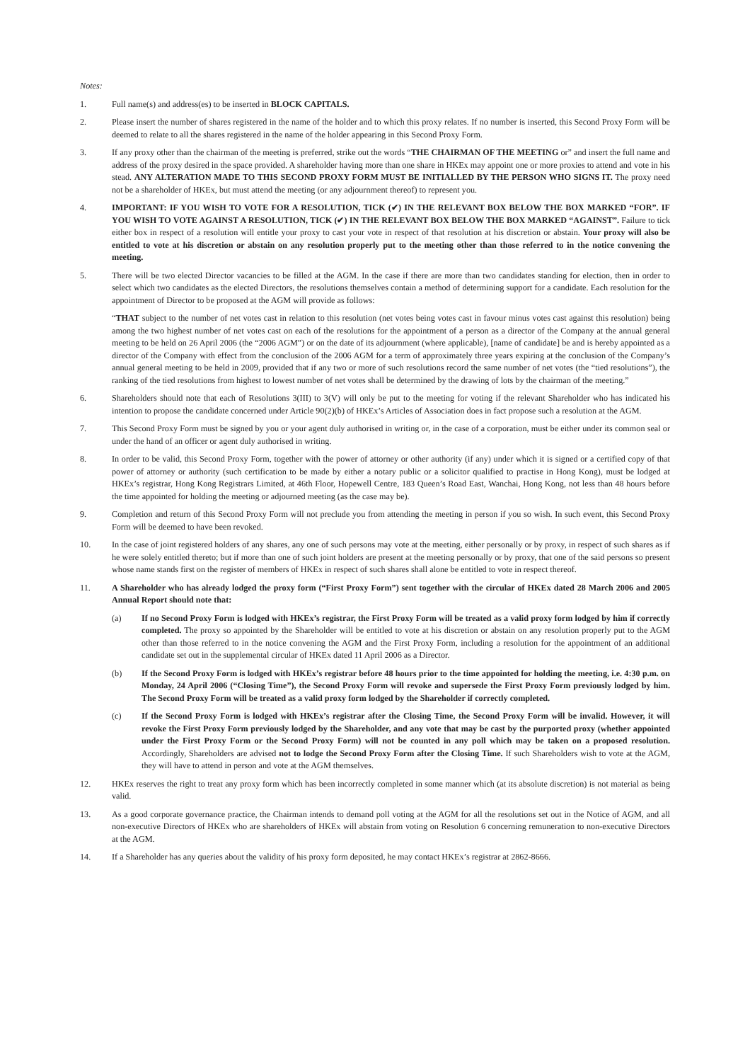Notes:
1. Full name(s) and address(es) to be inserted in BLOCK CAPITALS.
2. Please insert the number of shares registered in the name of the holder and to which this proxy relates. If no number is inserted, this Second Proxy Form will be deemed to relate to all the shares registered in the name of the holder appearing in this Second Proxy Form.
3. If any proxy other than the chairman of the meeting is preferred, strike out the words “THE CHAIRMAN OF THE MEETING or” and insert the full name and address of the proxy desired in the space provided. A shareholder having more than one share in HKEx may appoint one or more proxies to attend and vote in his stead. ANY ALTERATION MADE TO THIS SECOND PROXY FORM MUST BE INITIALLED BY THE PERSON WHO SIGNS IT. The proxy need not be a shareholder of HKEx, but must attend the meeting (or any adjournment thereof) to represent you.
4. IMPORTANT: IF YOU WISH TO VOTE FOR A RESOLUTION, TICK (✔) IN THE RELEVANT BOX BELOW THE BOX MARKED “FOR”. IF YOU WISH TO VOTE AGAINST A RESOLUTION, TICK (✔) IN THE RELEVANT BOX BELOW THE BOX MARKED “AGAINST”. Failure to tick either box in respect of a resolution will entitle your proxy to cast your vote in respect of that resolution at his discretion or abstain. Your proxy will also be entitled to vote at his discretion or abstain on any resolution properly put to the meeting other than those referred to in the notice convening the meeting.
5. There will be two elected Director vacancies to be filled at the AGM. In the case if there are more than two candidates standing for election, then in order to select which two candidates as the elected Directors, the resolutions themselves contain a method of determining support for a candidate. Each resolution for the appointment of Director to be proposed at the AGM will provide as follows:
“THAT subject to the number of net votes cast in relation to this resolution (net votes being votes cast in favour minus votes cast against this resolution) being among the two highest number of net votes cast on each of the resolutions for the appointment of a person as a director of the Company at the annual general meeting to be held on 26 April 2006 (the “2006 AGM”) or on the date of its adjournment (where applicable), [name of candidate] be and is hereby appointed as a director of the Company with effect from the conclusion of the 2006 AGM for a term of approximately three years expiring at the conclusion of the Company’s annual general meeting to be held in 2009, provided that if any two or more of such resolutions record the same number of net votes (the “tied resolutions”), the ranking of the tied resolutions from highest to lowest number of net votes shall be determined by the drawing of lots by the chairman of the meeting.”
6. Shareholders should note that each of Resolutions 3(III) to 3(V) will only be put to the meeting for voting if the relevant Shareholder who has indicated his intention to propose the candidate concerned under Article 90(2)(b) of HKEx’s Articles of Association does in fact propose such a resolution at the AGM.
7. This Second Proxy Form must be signed by you or your agent duly authorised in writing or, in the case of a corporation, must be either under its common seal or under the hand of an officer or agent duly authorised in writing.
8. In order to be valid, this Second Proxy Form, together with the power of attorney or other authority (if any) under which it is signed or a certified copy of that power of attorney or authority (such certification to be made by either a notary public or a solicitor qualified to practise in Hong Kong), must be lodged at HKEx’s registrar, Hong Kong Registrars Limited, at 46th Floor, Hopewell Centre, 183 Queen’s Road East, Wanchai, Hong Kong, not less than 48 hours before the time appointed for holding the meeting or adjourned meeting (as the case may be).
9. Completion and return of this Second Proxy Form will not preclude you from attending the meeting in person if you so wish. In such event, this Second Proxy Form will be deemed to have been revoked.
10. In the case of joint registered holders of any shares, any one of such persons may vote at the meeting, either personally or by proxy, in respect of such shares as if he were solely entitled thereto; but if more than one of such joint holders are present at the meeting personally or by proxy, that one of the said persons so present whose name stands first on the register of members of HKEx in respect of such shares shall alone be entitled to vote in respect thereof.
11. A Shareholder who has already lodged the proxy form (“First Proxy Form”) sent together with the circular of HKEx dated 28 March 2006 and 2005 Annual Report should note that:
(a) If no Second Proxy Form is lodged with HKEx’s registrar, the First Proxy Form will be treated as a valid proxy form lodged by him if correctly completed. The proxy so appointed by the Shareholder will be entitled to vote at his discretion or abstain on any resolution properly put to the AGM other than those referred to in the notice convening the AGM and the First Proxy Form, including a resolution for the appointment of an additional candidate set out in the supplemental circular of HKEx dated 11 April 2006 as a Director.
(b) If the Second Proxy Form is lodged with HKEx’s registrar before 48 hours prior to the time appointed for holding the meeting, i.e. 4:30 p.m. on Monday, 24 April 2006 (“Closing Time”), the Second Proxy Form will revoke and supersede the First Proxy Form previously lodged by him. The Second Proxy Form will be treated as a valid proxy form lodged by the Shareholder if correctly completed.
(c) If the Second Proxy Form is lodged with HKEx’s registrar after the Closing Time, the Second Proxy Form will be invalid. However, it will revoke the First Proxy Form previously lodged by the Shareholder, and any vote that may be cast by the purported proxy (whether appointed under the First Proxy Form or the Second Proxy Form) will not be counted in any poll which may be taken on a proposed resolution. Accordingly, Shareholders are advised not to lodge the Second Proxy Form after the Closing Time. If such Shareholders wish to vote at the AGM, they will have to attend in person and vote at the AGM themselves.
12. HKEx reserves the right to treat any proxy form which has been incorrectly completed in some manner which (at its absolute discretion) is not material as being valid.
13. As a good corporate governance practice, the Chairman intends to demand poll voting at the AGM for all the resolutions set out in the Notice of AGM, and all non-executive Directors of HKEx who are shareholders of HKEx will abstain from voting on Resolution 6 concerning remuneration to non-executive Directors at the AGM.
14. If a Shareholder has any queries about the validity of his proxy form deposited, he may contact HKEx’s registrar at 2862-8666.